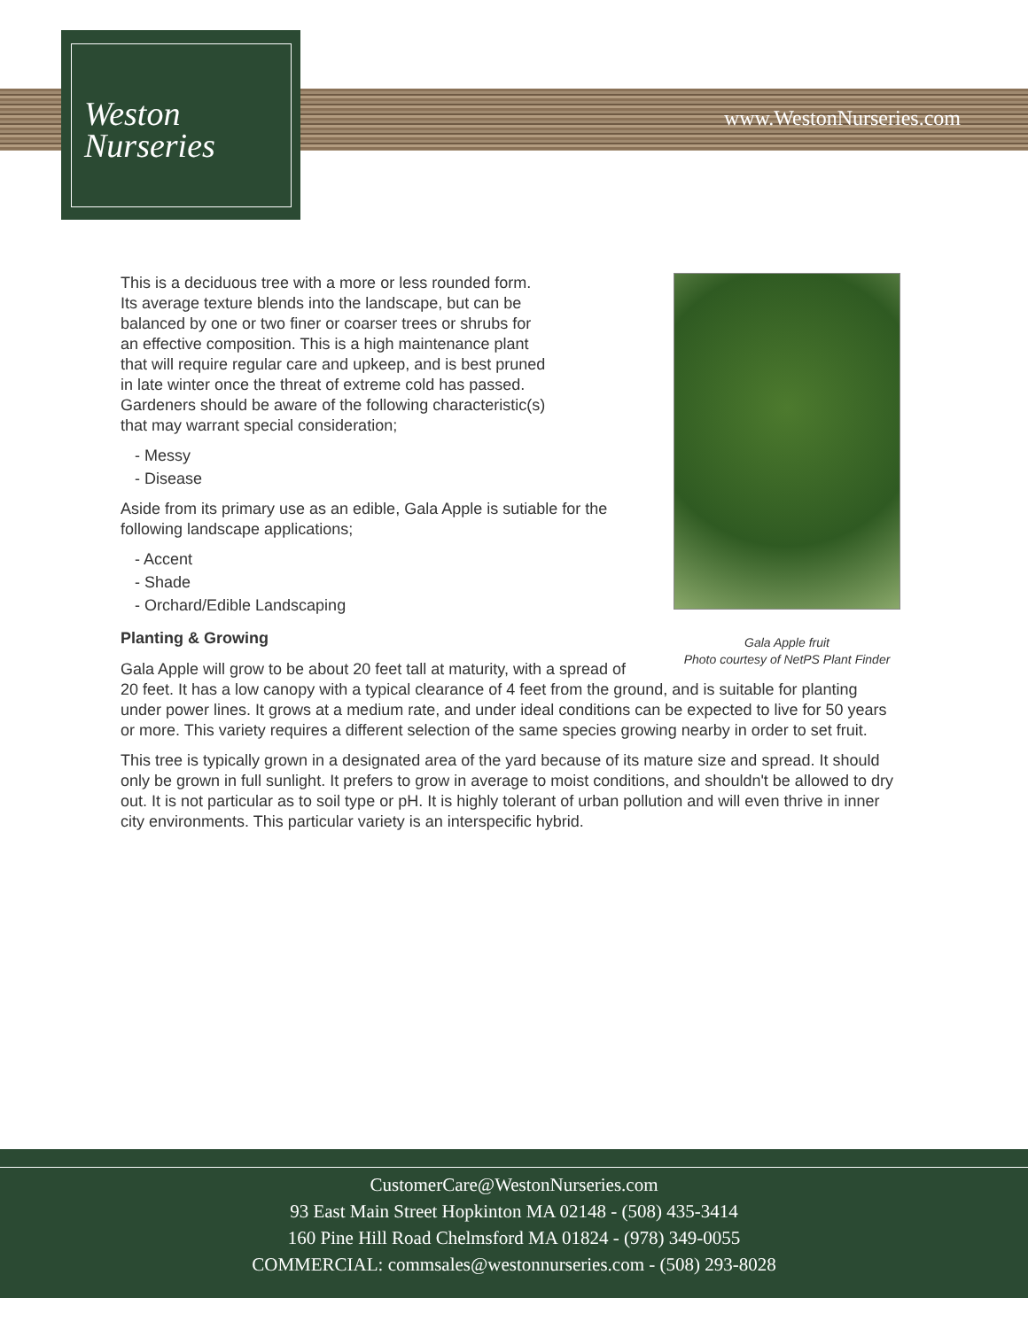Weston
Nurseries
www.WestonNurseries.com
Gala Apple fruit
Photo courtesy of NetPS Plant Finder
This is a deciduous tree with a more or less rounded form. Its average texture blends into the landscape, but can be balanced by one or two finer or coarser trees or shrubs for an effective composition. This is a high maintenance plant that will require regular care and upkeep, and is best pruned in late winter once the threat of extreme cold has passed. Gardeners should be aware of the following characteristic(s) that may warrant special consideration;
- Messy
- Disease
Aside from its primary use as an edible, Gala Apple is sutiable for the following landscape applications;
- Accent
- Shade
- Orchard/Edible Landscaping
Planting & Growing
Gala Apple will grow to be about 20 feet tall at maturity, with a spread of 20 feet. It has a low canopy with a typical clearance of 4 feet from the ground, and is suitable for planting under power lines. It grows at a medium rate, and under ideal conditions can be expected to live for 50 years or more. This variety requires a different selection of the same species growing nearby in order to set fruit.
This tree is typically grown in a designated area of the yard because of its mature size and spread. It should only be grown in full sunlight. It prefers to grow in average to moist conditions, and shouldn't be allowed to dry out. It is not particular as to soil type or pH. It is highly tolerant of urban pollution and will even thrive in inner city environments. This particular variety is an interspecific hybrid.
CustomerCare@WestonNurseries.com
93 East Main Street Hopkinton MA 02148 - (508) 435-3414
160 Pine Hill Road Chelmsford MA 01824 - (978) 349-0055
COMMERCIAL: commsales@westonnurseries.com - (508) 293-8028